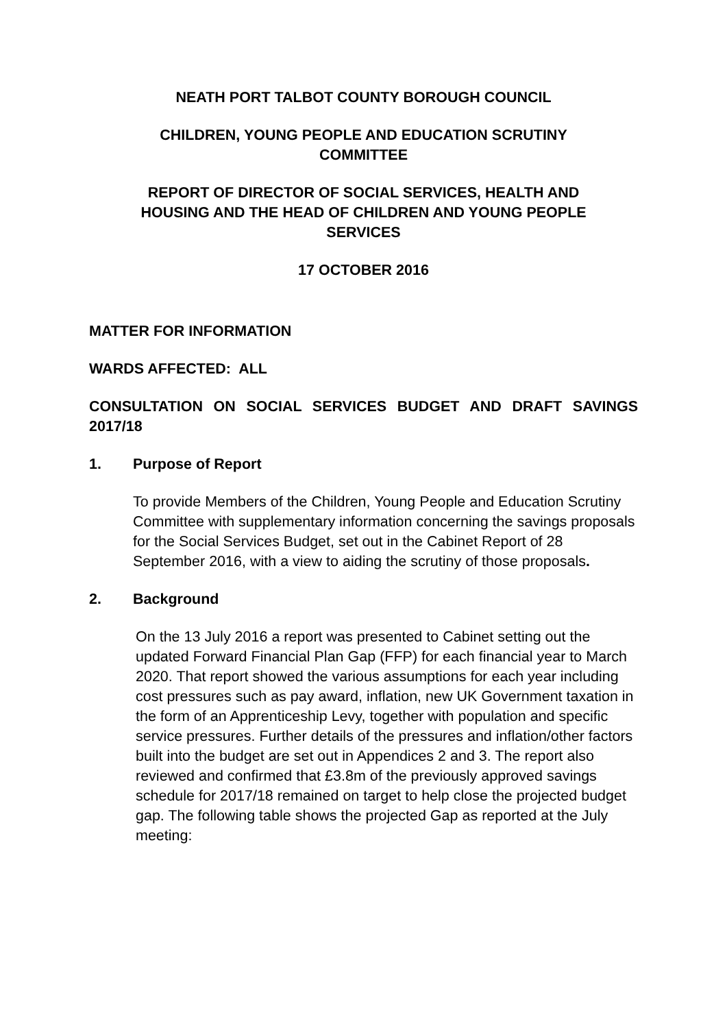NEATH PORT TALBOT COUNTY BOROUGH COUNCIL
CHILDREN, YOUNG PEOPLE AND EDUCATION SCRUTINY
COMMITTEE
REPORT OF DIRECTOR OF SOCIAL SERVICES, HEALTH AND
HOUSING AND THE HEAD OF CHILDREN AND YOUNG PEOPLE
SERVICES
17 OCTOBER 2016
MATTER FOR INFORMATION
WARDS AFFECTED: ALL
CONSULTATION ON SOCIAL SERVICES BUDGET AND DRAFT SAVINGS 2017/18
1. Purpose of Report
To provide Members of the Children, Young People and Education Scrutiny Committee with supplementary information concerning the savings proposals for the Social Services Budget, set out in the Cabinet Report of 28 September 2016, with a view to aiding the scrutiny of those proposals.
2. Background
On the 13 July 2016 a report was presented to Cabinet setting out the updated Forward Financial Plan Gap (FFP) for each financial year to March 2020. That report showed the various assumptions for each year including cost pressures such as pay award, inflation, new UK Government taxation in the form of an Apprenticeship Levy, together with population and specific service pressures. Further details of the pressures and inflation/other factors built into the budget are set out in Appendices 2 and 3. The report also reviewed and confirmed that £3.8m of the previously approved savings schedule for 2017/18 remained on target to help close the projected budget gap. The following table shows the projected Gap as reported at the July meeting: